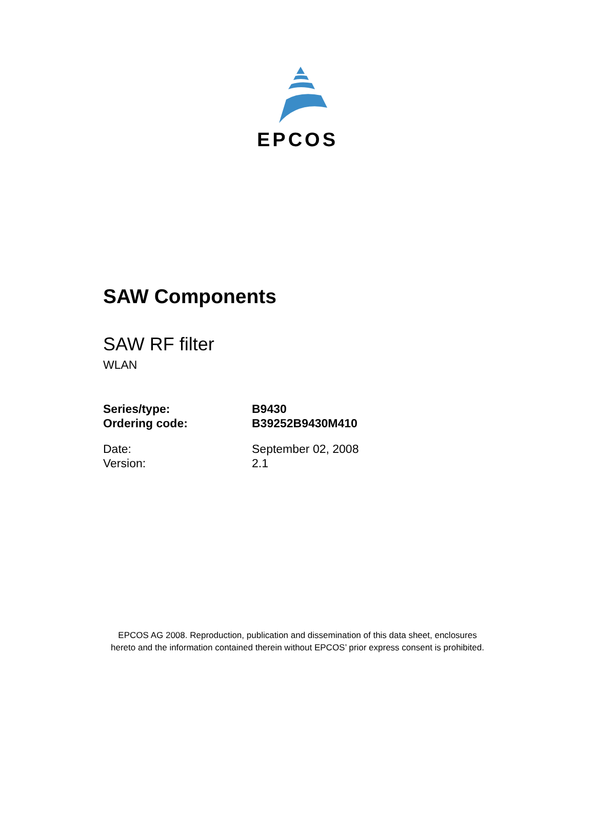EPCOS
SAW Components
SAW RF filter
WLAN
Series/type: B9430
Ordering code: B39252B9430M410
Date: September 02, 2008
Version: 2.1
EPCOS AG 2008. Reproduction, publication and dissemination of this data sheet, enclosures
hereto and the information contained therein without EPCOS’ prior express consent is prohibited.